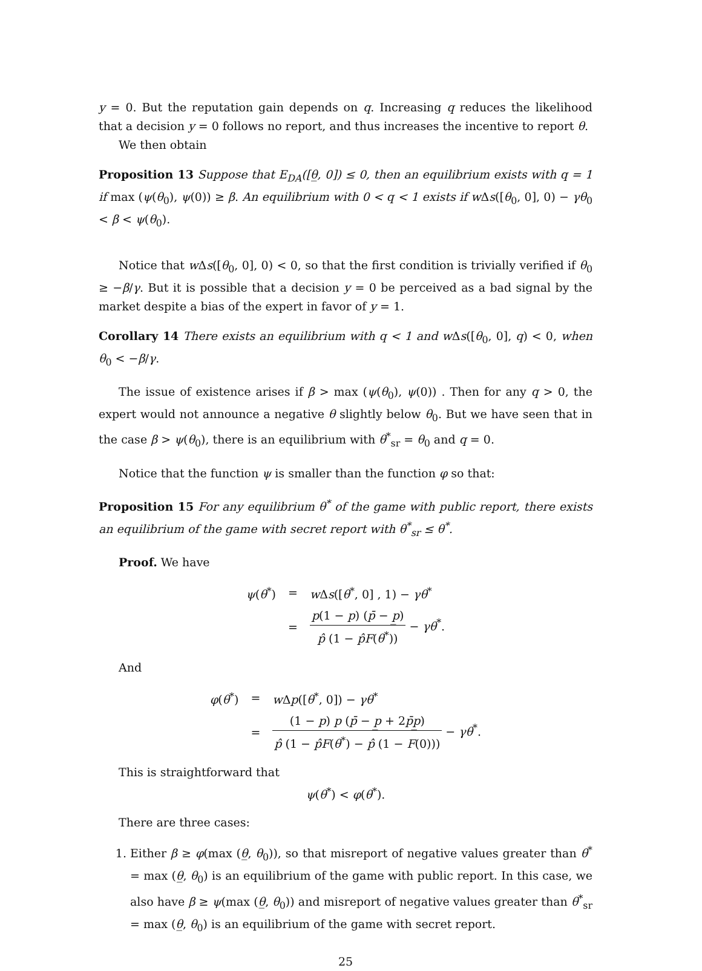y = 0. But the reputation gain depends on q. Increasing q reduces the likelihood that a decision y = 0 follows no report, and thus increases the incentive to report θ.
We then obtain
Proposition 13 Suppose that E<sub>DA</sub>([θ̲, 0]) ≤ 0, then an equilibrium exists with q = 1 if max (ψ(θ<sub>0</sub>), ψ(0)) ≥ β. An equilibrium with 0 < q < 1 exists if w Δs([θ<sub>0</sub>, 0], 0) − γθ<sub>0</sub> < β < ψ(θ<sub>0</sub>).
Notice that w Δs([θ<sub>0</sub>, 0], 0) < 0, so that the first condition is trivially verified if θ<sub>0</sub> ≥ −β/γ. But it is possible that a decision y = 0 be perceived as a bad signal by the market despite a bias of the expert in favor of y = 1.
Corollary 14 There exists an equilibrium with q < 1 and w Δs([θ<sub>0</sub>, 0], q) < 0, when θ<sub>0</sub> < −β/γ.
The issue of existence arises if β > max (ψ(θ<sub>0</sub>), ψ(0)) . Then for any q > 0, the expert would not announce a negative θ slightly below θ<sub>0</sub>. But we have seen that in the case β > ψ(θ<sub>0</sub>), there is an equilibrium with θ<sup>*</sup><sub>sr</sub> = θ<sub>0</sub> and q = 0.
Notice that the function ψ is smaller than the function φ so that:
Proposition 15 For any equilibrium θ<sup>*</sup> of the game with public report, there exists an equilibrium of the game with secret report with θ<sup>*</sup><sub>sr</sub> ≤ θ<sup>*</sup>.
Proof. We have
| ψ ( θ<sup>*</sup>) | = | w Δ s ([ θ<sup>*</sup>, 0] , 1) − γθ<sup>*</sup> |
| | = | p (1 − p ) ( p̄ − p̲ ) p̂ (1 − p̂F ( θ<sup>*</sup>)) − γθ<sup>*</sup>. |
And
| φ ( θ<sup>*</sup>) | = | w Δ p ([ θ<sup>*</sup>, 0]) − γθ<sup>*</sup> |
| | = | (1 − p ) p ( p̄ − p̲ + 2 p̄p̲ ) p̂ (1 − p̂F ( θ<sup>*</sup>) − p̂ (1 − F (0))) − γθ<sup>*</sup>. |
This is straightforward that
ψ(θ<sup>*</sup>) < φ(θ<sup>*</sup>).
There are three cases:
1. Either β ≥ φ(max (θ̲, θ<sub>0</sub>)), so that misreport of negative values greater than θ<sup>*</sup> = max (θ̲, θ<sub>0</sub>) is an equilibrium of the game with public report. In this case, we also have β ≥ ψ(max (θ̲, θ<sub>0</sub>)) and misreport of negative values greater than θ<sup>*</sup><sub>sr</sub> = max (θ̲, θ<sub>0</sub>) is an equilibrium of the game with secret report.
25